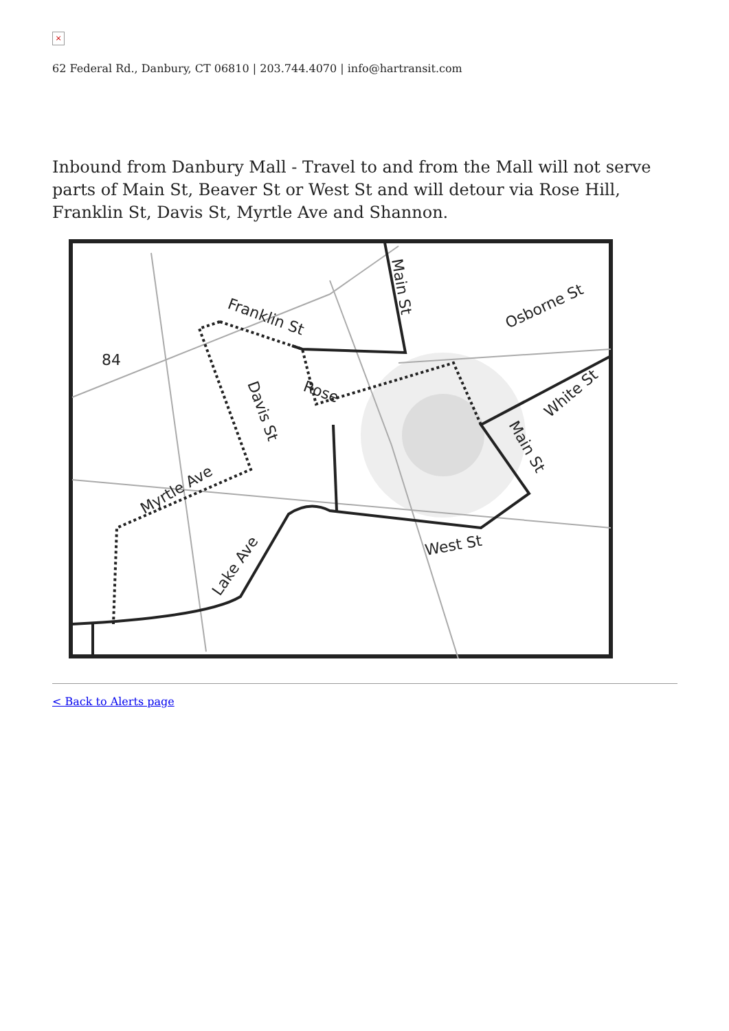×
62 Federal Rd., Danbury, CT 06810 | 203.744.4070 | info@hartransit.com
Inbound from Danbury Mall - Travel to and from the Mall will not serve parts of Main St, Beaver St or West St and will detour via Rose Hill, Franklin St, Davis St, Myrtle Ave and Shannon.
84
Franklin St
Main St
Osborne St
Rose
Davis St
White St
Main St
Myrtle Ave
Lake Ave
West St
< Back to Alerts page